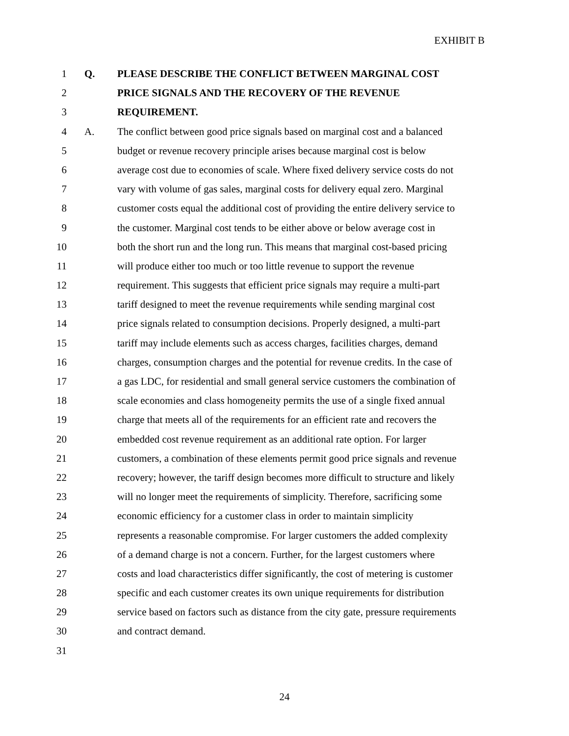EXHIBIT B
1 Q. PLEASE DESCRIBE THE CONFLICT BETWEEN MARGINAL COST
2 PRICE SIGNALS AND THE RECOVERY OF THE REVENUE
3 REQUIREMENT.
4 A. The conflict between good price signals based on marginal cost and a balanced
5 budget or revenue recovery principle arises because marginal cost is below
6 average cost due to economies of scale. Where fixed delivery service costs do not
7 vary with volume of gas sales, marginal costs for delivery equal zero. Marginal
8 customer costs equal the additional cost of providing the entire delivery service to
9 the customer. Marginal cost tends to be either above or below average cost in
10 both the short run and the long run. This means that marginal cost-based pricing
11 will produce either too much or too little revenue to support the revenue
12 requirement. This suggests that efficient price signals may require a multi-part
13 tariff designed to meet the revenue requirements while sending marginal cost
14 price signals related to consumption decisions. Properly designed, a multi-part
15 tariff may include elements such as access charges, facilities charges, demand
16 charges, consumption charges and the potential for revenue credits. In the case of
17 a gas LDC, for residential and small general service customers the combination of
18 scale economies and class homogeneity permits the use of a single fixed annual
19 charge that meets all of the requirements for an efficient rate and recovers the
20 embedded cost revenue requirement as an additional rate option. For larger
21 customers, a combination of these elements permit good price signals and revenue
22 recovery; however, the tariff design becomes more difficult to structure and likely
23 will no longer meet the requirements of simplicity. Therefore, sacrificing some
24 economic efficiency for a customer class in order to maintain simplicity
25 represents a reasonable compromise. For larger customers the added complexity
26 of a demand charge is not a concern. Further, for the largest customers where
27 costs and load characteristics differ significantly, the cost of metering is customer
28 specific and each customer creates its own unique requirements for distribution
29 service based on factors such as distance from the city gate, pressure requirements
30 and contract demand.
31
24